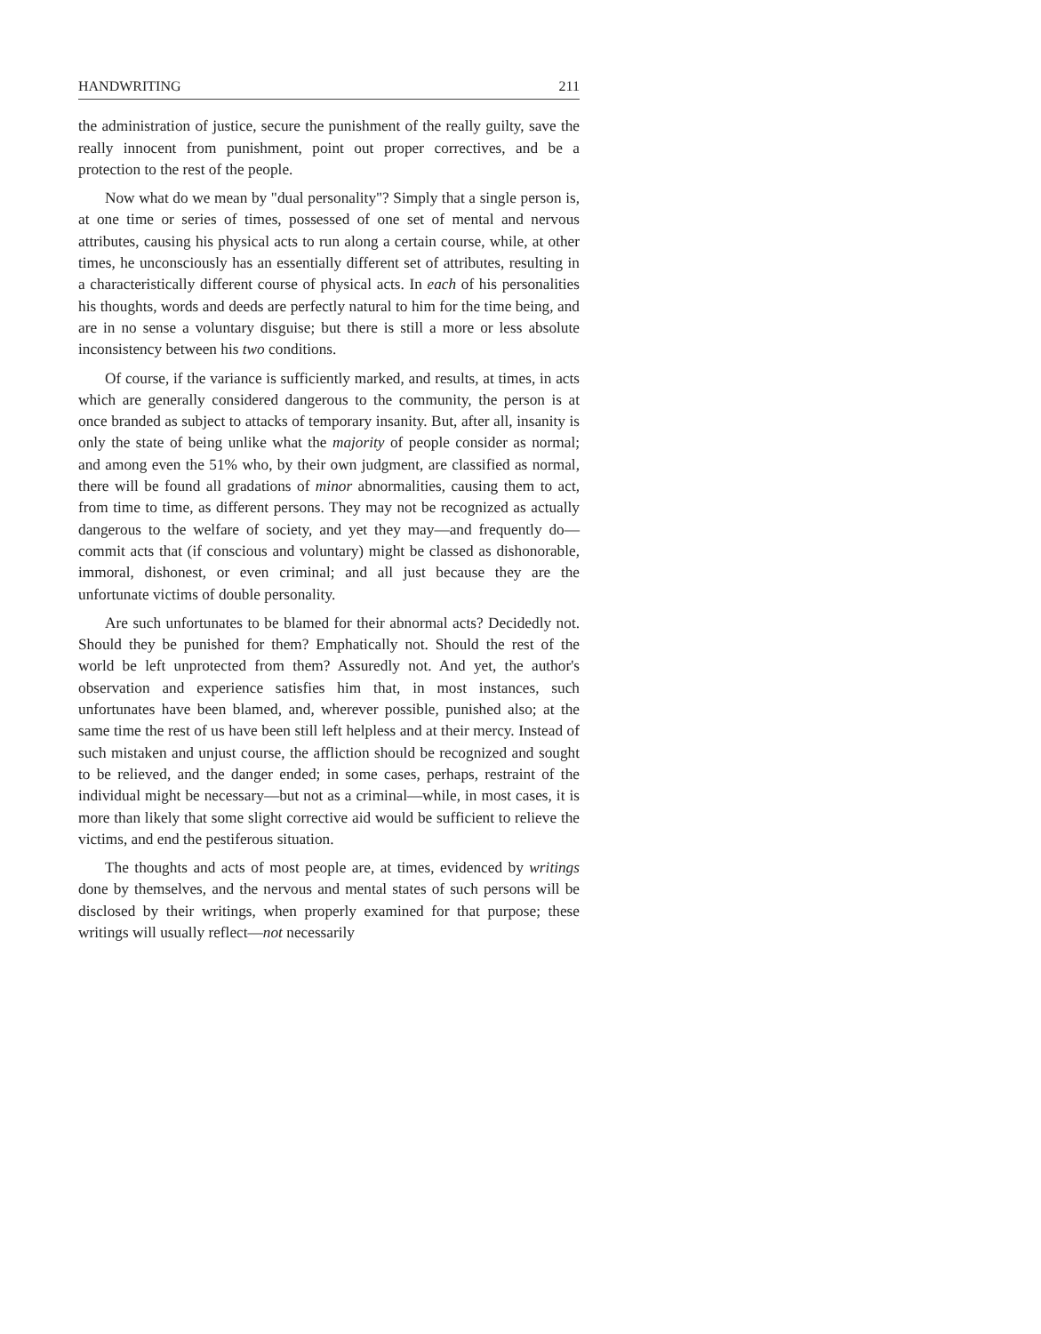HANDWRITING 211
the administration of justice, secure the punishment of the really guilty, save the really innocent from punishment, point out proper correctives, and be a protection to the rest of the people.
Now what do we mean by "dual personality"? Simply that a single person is, at one time or series of times, possessed of one set of mental and nervous attributes, causing his physical acts to run along a certain course, while, at other times, he unconsciously has an essentially different set of attributes, resulting in a characteristically different course of physical acts. In each of his personalities his thoughts, words and deeds are perfectly natural to him for the time being, and are in no sense a voluntary disguise; but there is still a more or less absolute inconsistency between his two conditions.
Of course, if the variance is sufficiently marked, and results, at times, in acts which are generally considered dangerous to the community, the person is at once branded as subject to attacks of temporary insanity. But, after all, insanity is only the state of being unlike what the majority of people consider as normal; and among even the 51% who, by their own judgment, are classified as normal, there will be found all gradations of minor abnormalities, causing them to act, from time to time, as different persons. They may not be recognized as actually dangerous to the welfare of society, and yet they may—and frequently do—commit acts that (if conscious and voluntary) might be classed as dishonorable, immoral, dishonest, or even criminal; and all just because they are the unfortunate victims of double personality.
Are such unfortunates to be blamed for their abnormal acts? Decidedly not. Should they be punished for them? Emphatically not. Should the rest of the world be left unprotected from them? Assuredly not. And yet, the author's observation and experience satisfies him that, in most instances, such unfortunates have been blamed, and, wherever possible, punished also; at the same time the rest of us have been still left helpless and at their mercy. Instead of such mistaken and unjust course, the affliction should be recognized and sought to be relieved, and the danger ended; in some cases, perhaps, restraint of the individual might be necessary—but not as a criminal—while, in most cases, it is more than likely that some slight corrective aid would be sufficient to relieve the victims, and end the pestiferous situation.
The thoughts and acts of most people are, at times, evidenced by writings done by themselves, and the nervous and mental states of such persons will be disclosed by their writings, when properly examined for that purpose; these writings will usually reflect—not necessarily